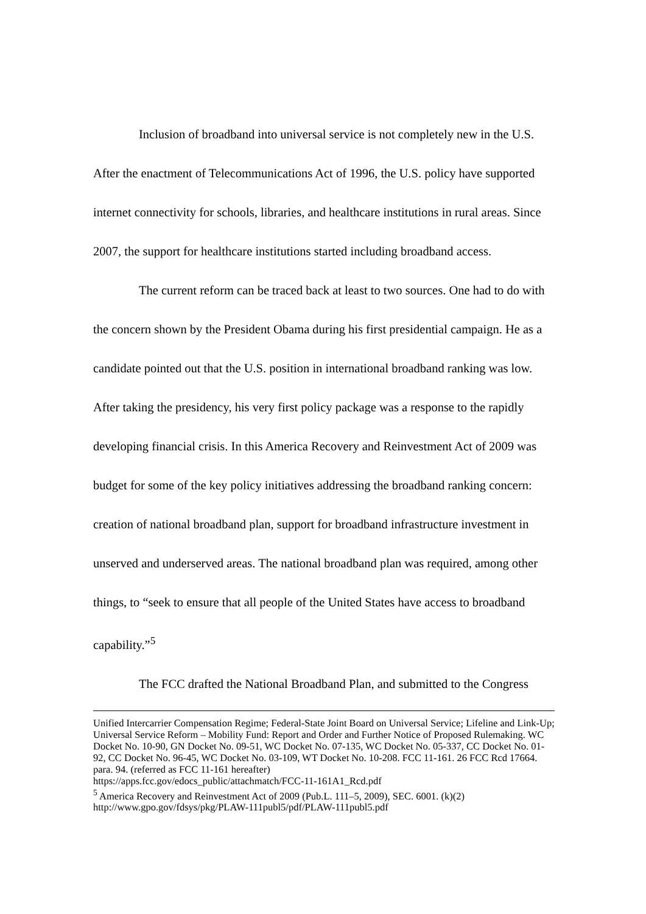Inclusion of broadband into universal service is not completely new in the U.S. After the enactment of Telecommunications Act of 1996, the U.S. policy have supported internet connectivity for schools, libraries, and healthcare institutions in rural areas. Since 2007, the support for healthcare institutions started including broadband access.
The current reform can be traced back at least to two sources. One had to do with the concern shown by the President Obama during his first presidential campaign. He as a candidate pointed out that the U.S. position in international broadband ranking was low. After taking the presidency, his very first policy package was a response to the rapidly developing financial crisis. In this America Recovery and Reinvestment Act of 2009 was budget for some of the key policy initiatives addressing the broadband ranking concern: creation of national broadband plan, support for broadband infrastructure investment in unserved and underserved areas. The national broadband plan was required, among other things, to “seek to ensure that all people of the United States have access to broadband capability.”<sup>5</sup>
The FCC drafted the National Broadband Plan, and submitted to the Congress
Unified Intercarrier Compensation Regime; Federal-State Joint Board on Universal Service; Lifeline and Link-Up; Universal Service Reform – Mobility Fund: Report and Order and Further Notice of Proposed Rulemaking. WC Docket No. 10-90, GN Docket No. 09-51, WC Docket No. 07-135, WC Docket No. 05-337, CC Docket No. 01-92, CC Docket No. 96-45, WC Docket No. 03-109, WT Docket No. 10-208. FCC 11-161. 26 FCC Rcd 17664. para. 94. (referred as FCC 11-161 hereafter)
https://apps.fcc.gov/edocs_public/attachmatch/FCC-11-161A1_Rcd.pdf
<sup>5</sup> America Recovery and Reinvestment Act of 2009 (Pub.L. 111–5, 2009), SEC. 6001. (k)(2)
http://www.gpo.gov/fdsys/pkg/PLAW-111publ5/pdf/PLAW-111publ5.pdf